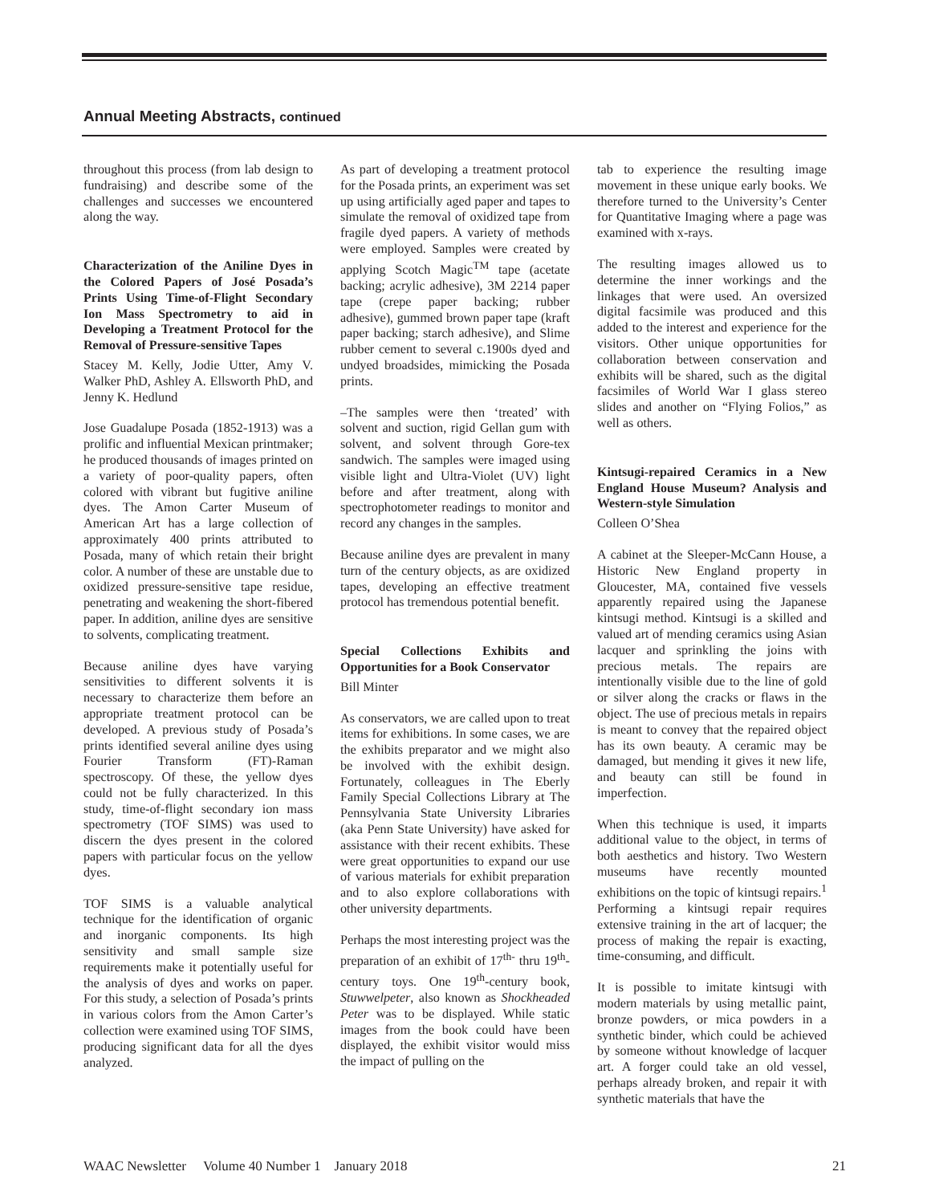Annual Meeting Abstracts, continued
throughout this process (from lab design to fundraising) and describe some of the challenges and successes we encountered along the way.
Characterization of the Aniline Dyes in the Colored Papers of José Posada’s Prints Using Time-of-Flight Secondary Ion Mass Spectrometry to aid in Developing a Treatment Protocol for the Removal of Pressure-sensitive Tapes
Stacey M. Kelly, Jodie Utter, Amy V. Walker PhD, Ashley A. Ellsworth PhD, and Jenny K. Hedlund
Jose Guadalupe Posada (1852-1913) was a prolific and influential Mexican printmaker; he produced thousands of images printed on a variety of poor-quality papers, often colored with vibrant but fugitive aniline dyes. The Amon Carter Museum of American Art has a large collection of approximately 400 prints attributed to Posada, many of which retain their bright color. A number of these are unstable due to oxidized pressure-sensitive tape residue, penetrating and weakening the short-fibered paper. In addition, aniline dyes are sensitive to solvents, complicating treatment.
Because aniline dyes have varying sensitivities to different solvents it is necessary to characterize them before an appropriate treatment protocol can be developed. A previous study of Posada’s prints identified several aniline dyes using Fourier Transform (FT)-Raman spectroscopy. Of these, the yellow dyes could not be fully characterized. In this study, time-of-flight secondary ion mass spectrometry (TOF SIMS) was used to discern the dyes present in the colored papers with particular focus on the yellow dyes.
TOF SIMS is a valuable analytical technique for the identification of organic and inorganic components. Its high sensitivity and small sample size requirements make it potentially useful for the analysis of dyes and works on paper. For this study, a selection of Posada’s prints in various colors from the Amon Carter’s collection were examined using TOF SIMS, producing significant data for all the dyes analyzed.
As part of developing a treatment protocol for the Posada prints, an experiment was set up using artificially aged paper and tapes to simulate the removal of oxidized tape from fragile dyed papers. A variety of methods were employed. Samples were created by applying Scotch Magic<sup>TM</sup> tape (acetate backing; acrylic adhesive), 3M 2214 paper tape (crepe paper backing; rubber adhesive), gummed brown paper tape (kraft paper backing; starch adhesive), and Slime rubber cement to several c.1900s dyed and undyed broadsides, mimicking the Posada prints.
–The samples were then ‘treated’ with solvent and suction, rigid Gellan gum with solvent, and solvent through Gore-tex sandwich. The samples were imaged using visible light and Ultra-Violet (UV) light before and after treatment, along with spectrophotometer readings to monitor and record any changes in the samples.
Because aniline dyes are prevalent in many turn of the century objects, as are oxidized tapes, developing an effective treatment protocol has tremendous potential benefit.
Special Collections Exhibits and Opportunities for a Book Conservator
Bill Minter
As conservators, we are called upon to treat items for exhibitions. In some cases, we are the exhibits preparator and we might also be involved with the exhibit design. Fortunately, colleagues in The Eberly Family Special Collections Library at The Pennsylvania State University Libraries (aka Penn State University) have asked for assistance with their recent exhibits. These were great opportunities to expand our use of various materials for exhibit preparation and to also explore collaborations with other university departments.
Perhaps the most interesting project was the preparation of an exhibit of 17<sup>th-</sup> thru 19<sup>th</sup>-century toys. One 19<sup>th</sup>-century book, Stuwwelpeter, also known as Shockheaded Peter was to be displayed. While static images from the book could have been displayed, the exhibit visitor would miss the impact of pulling on the
tab to experience the resulting image movement in these unique early books. We therefore turned to the University’s Center for Quantitative Imaging where a page was examined with x-rays.
The resulting images allowed us to determine the inner workings and the linkages that were used. An oversized digital facsimile was produced and this added to the interest and experience for the visitors. Other unique opportunities for collaboration between conservation and exhibits will be shared, such as the digital facsimiles of World War I glass stereo slides and another on “Flying Folios,” as well as others.
Kintsugi-repaired Ceramics in a New England House Museum? Analysis and Western-style Simulation
Colleen O’Shea
A cabinet at the Sleeper-McCann House, a Historic New England property in Gloucester, MA, contained five vessels apparently repaired using the Japanese kintsugi method. Kintsugi is a skilled and valued art of mending ceramics using Asian lacquer and sprinkling the joins with precious metals. The repairs are intentionally visible due to the line of gold or silver along the cracks or flaws in the object. The use of precious metals in repairs is meant to convey that the repaired object has its own beauty. A ceramic may be damaged, but mending it gives it new life, and beauty can still be found in imperfection.
When this technique is used, it imparts additional value to the object, in terms of both aesthetics and history. Two Western museums have recently mounted exhibitions on the topic of kintsugi repairs.<sup>1</sup> Performing a kintsugi repair requires extensive training in the art of lacquer; the process of making the repair is exacting, time-consuming, and difficult.
It is possible to imitate kintsugi with modern materials by using metallic paint, bronze powders, or mica powders in a synthetic binder, which could be achieved by someone without knowledge of lacquer art. A forger could take an old vessel, perhaps already broken, and repair it with synthetic materials that have the
WAAC Newsletter Volume 40 Number 1 January 2018 21